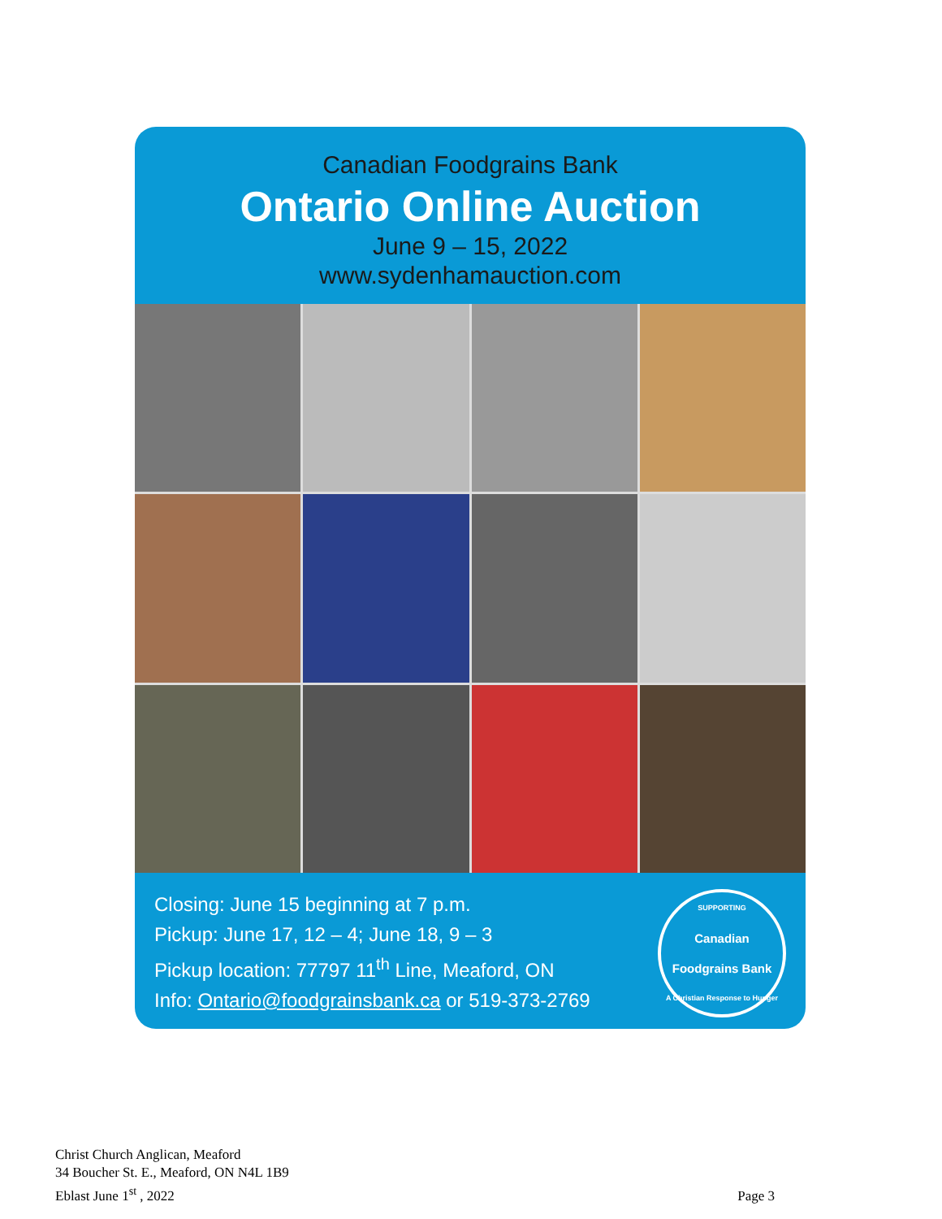Canadian Foodgrains Bank
Ontario Online Auction
June 9 – 15, 2022
www.sydenhamauction.com
Closing: June 15 beginning at 7 p.m.
Pickup: June 17, 12 – 4; June 18, 9 – 3
Pickup location: 77797 11<sup>th</sup> Line, Meaford, ON
Info: Ontario@foodgrainsbank.ca or 519-373-2769
SUPPORTING
Canadian Foodgrains Bank
A Christian Response to Hunger
Christ Church Anglican, Meaford
34 Boucher St. E., Meaford, ON N4L 1B9
Eblast June 1<sup>st</sup> , 2022
Page 3